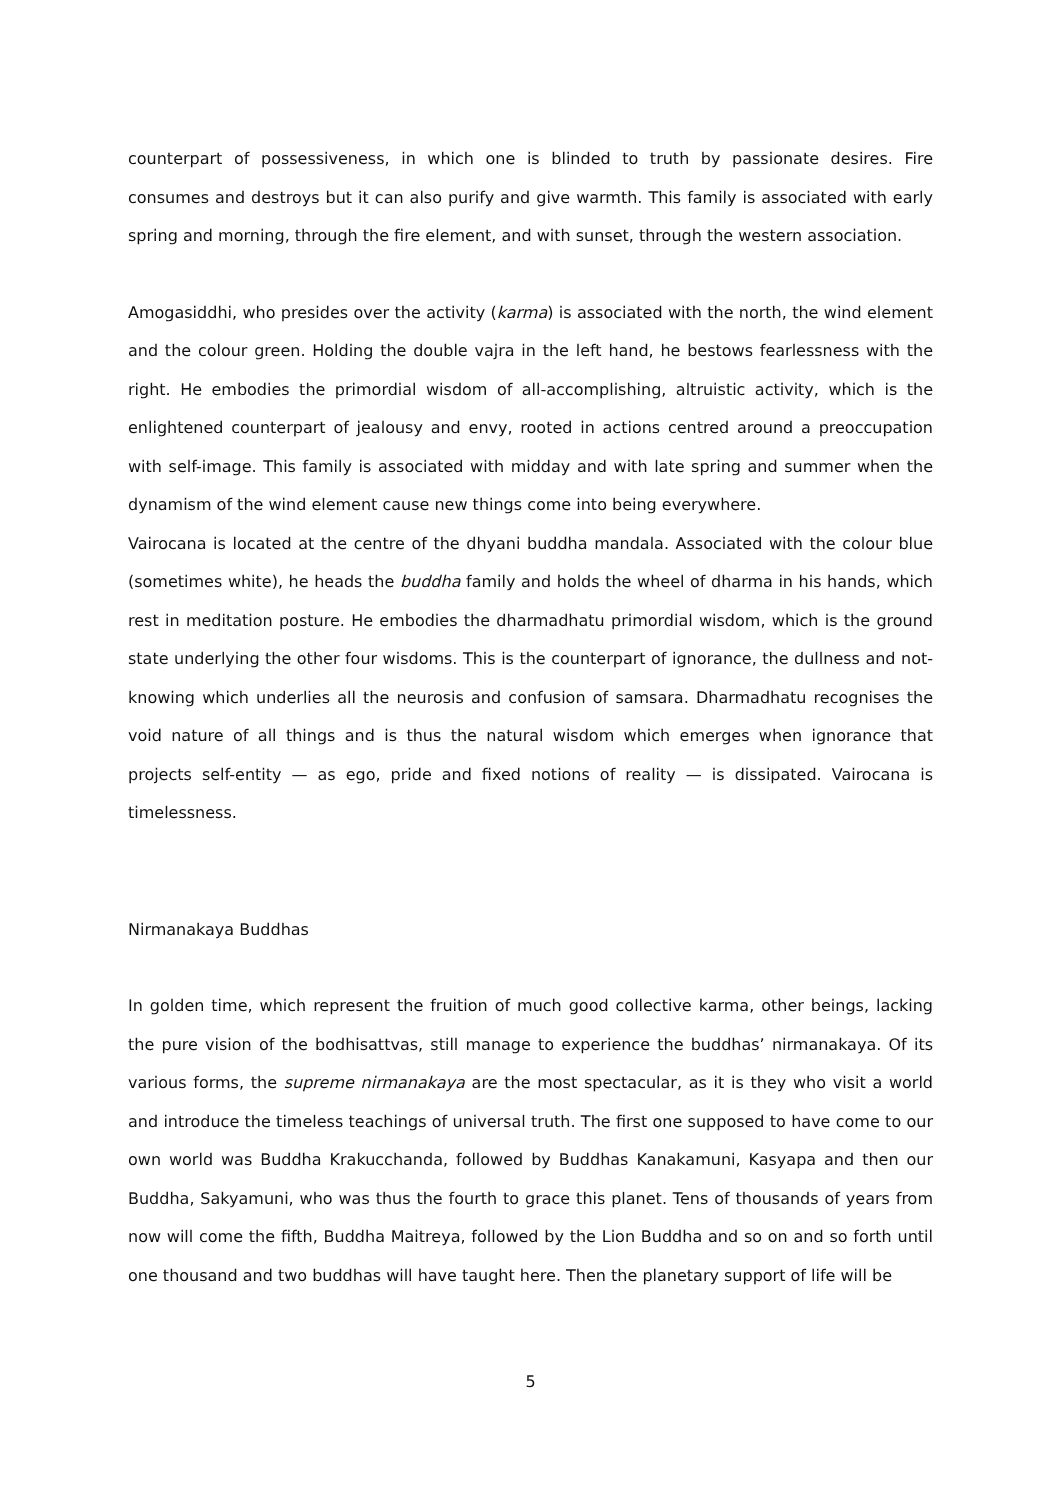counterpart of possessiveness, in which one is blinded to truth by passionate desires. Fire consumes and destroys but it can also purify and give warmth. This family is associated with early spring and morning, through the fire element, and with sunset, through the western association.
Amogasiddhi, who presides over the activity (karma) is associated with the north, the wind element and the colour green. Holding the double vajra in the left hand, he bestows fearlessness with the right. He embodies the primordial wisdom of all-accomplishing, altruistic activity, which is the enlightened counterpart of jealousy and envy, rooted in actions centred around a preoccupation with self-image. This family is associated with midday and with late spring and summer when the dynamism of the wind element cause new things come into being everywhere.
Vairocana is located at the centre of the dhyani buddha mandala. Associated with the colour blue (sometimes white), he heads the buddha family and holds the wheel of dharma in his hands, which rest in meditation posture. He embodies the dharmadhatu primordial wisdom, which is the ground state underlying the other four wisdoms. This is the counterpart of ignorance, the dullness and not-knowing which underlies all the neurosis and confusion of samsara. Dharmadhatu recognises the void nature of all things and is thus the natural wisdom which emerges when ignorance that projects self-entity — as ego, pride and fixed notions of reality — is dissipated. Vairocana is timelessness.
Nirmanakaya Buddhas
In golden time, which represent the fruition of much good collective karma, other beings, lacking the pure vision of the bodhisattvas, still manage to experience the buddhas’ nirmanakaya. Of its various forms, the supreme nirmanakaya are the most spectacular, as it is they who visit a world and introduce the timeless teachings of universal truth. The first one supposed to have come to our own world was Buddha Krakucchanda, followed by Buddhas Kanakamuni, Kasyapa and then our Buddha, Sakyamuni, who was thus the fourth to grace this planet. Tens of thousands of years from now will come the fifth, Buddha Maitreya, followed by the Lion Buddha and so on and so forth until one thousand and two buddhas will have taught here. Then the planetary support of life will be
5